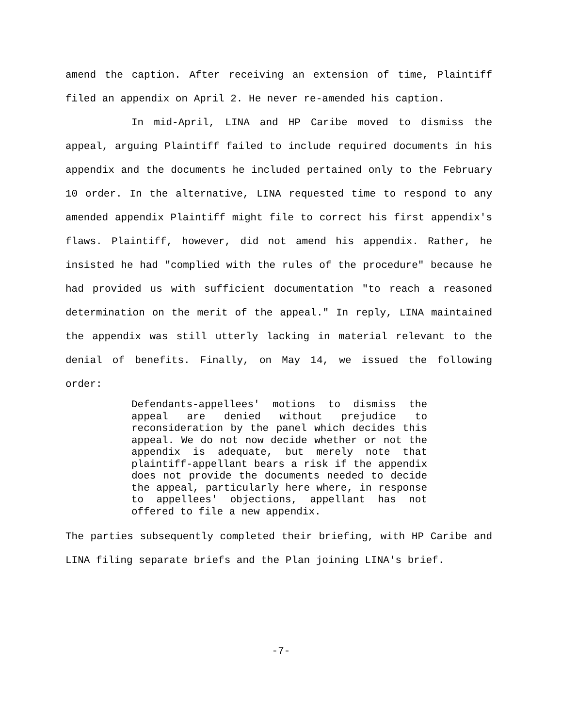amend the caption. After receiving an extension of time, Plaintiff filed an appendix on April 2. He never re-amended his caption.
In mid-April, LINA and HP Caribe moved to dismiss the appeal, arguing Plaintiff failed to include required documents in his appendix and the documents he included pertained only to the February 10 order. In the alternative, LINA requested time to respond to any amended appendix Plaintiff might file to correct his first appendix's flaws. Plaintiff, however, did not amend his appendix. Rather, he insisted he had "complied with the rules of the procedure" because he had provided us with sufficient documentation "to reach a reasoned determination on the merit of the appeal." In reply, LINA maintained the appendix was still utterly lacking in material relevant to the denial of benefits. Finally, on May 14, we issued the following order:
Defendants-appellees' motions to dismiss the appeal are denied without prejudice to reconsideration by the panel which decides this appeal. We do not now decide whether or not the appendix is adequate, but merely note that plaintiff-appellant bears a risk if the appendix does not provide the documents needed to decide the appeal, particularly here where, in response to appellees' objections, appellant has not offered to file a new appendix.
The parties subsequently completed their briefing, with HP Caribe and LINA filing separate briefs and the Plan joining LINA's brief.
-7-